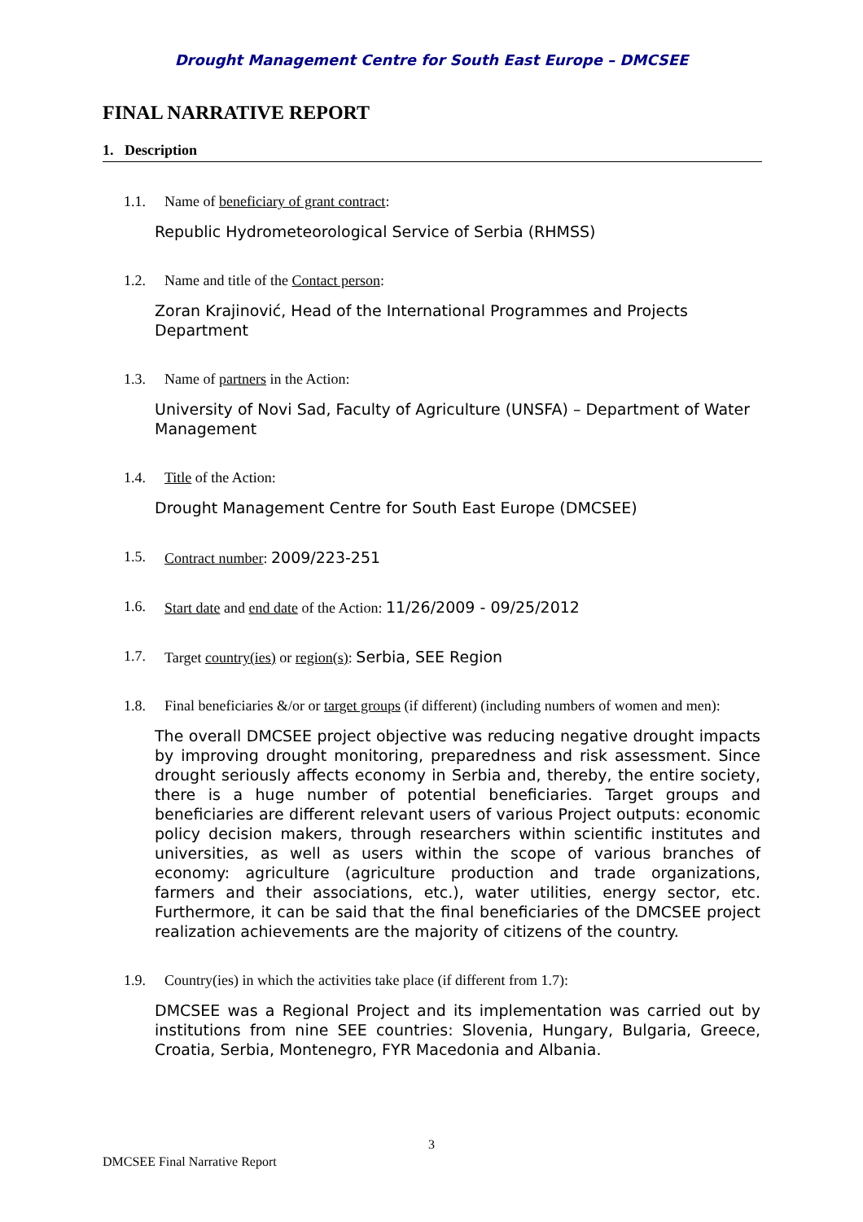Drought Management Centre for South East Europe – DMCSEE
FINAL NARRATIVE REPORT
1. Description
1.1. Name of beneficiary of grant contract:
Republic Hydrometeorological Service of Serbia (RHMSS)
1.2. Name and title of the Contact person:
Zoran Krajinović, Head of the International Programmes and Projects Department
1.3. Name of partners in the Action:
University of Novi Sad, Faculty of Agriculture (UNSFA) – Department of Water Management
1.4. Title of the Action:
Drought Management Centre for South East Europe (DMCSEE)
1.5. Contract number: 2009/223-251
1.6. Start date and end date of the Action: 11/26/2009 - 09/25/2012
1.7. Target country(ies) or region(s): Serbia, SEE Region
1.8. Final beneficiaries &/or or target groups (if different) (including numbers of women and men):
The overall DMCSEE project objective was reducing negative drought impacts by improving drought monitoring, preparedness and risk assessment. Since drought seriously affects economy in Serbia and, thereby, the entire society, there is a huge number of potential beneficiaries. Target groups and beneficiaries are different relevant users of various Project outputs: economic policy decision makers, through researchers within scientific institutes and universities, as well as users within the scope of various branches of economy: agriculture (agriculture production and trade organizations, farmers and their associations, etc.), water utilities, energy sector, etc. Furthermore, it can be said that the final beneficiaries of the DMCSEE project realization achievements are the majority of citizens of the country.
1.9. Country(ies) in which the activities take place (if different from 1.7):
DMCSEE was a Regional Project and its implementation was carried out by institutions from nine SEE countries: Slovenia, Hungary, Bulgaria, Greece, Croatia, Serbia, Montenegro, FYR Macedonia and Albania.
3
DMCSEE Final Narrative Report